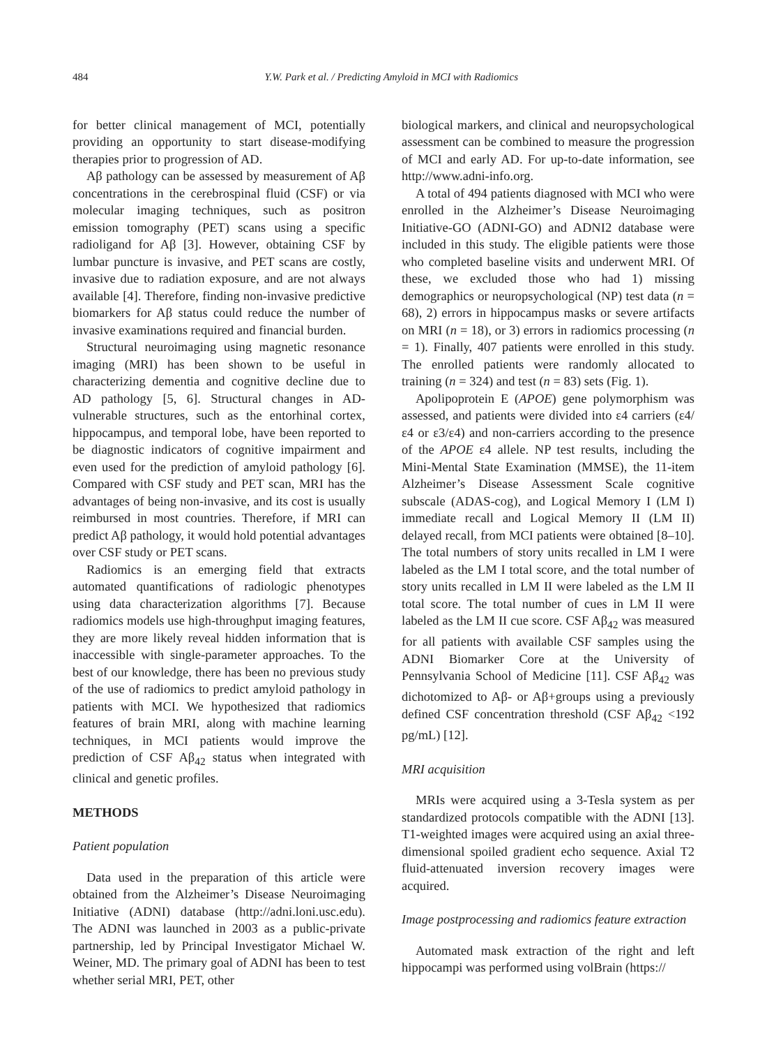484 Y.W. Park et al. / Predicting Amyloid in MCI with Radiomics
for better clinical management of MCI, potentially providing an opportunity to start disease-modifying therapies prior to progression of AD.
Aβ pathology can be assessed by measurement of Aβ concentrations in the cerebrospinal fluid (CSF) or via molecular imaging techniques, such as positron emission tomography (PET) scans using a specific radioligand for Aβ [3]. However, obtaining CSF by lumbar puncture is invasive, and PET scans are costly, invasive due to radiation exposure, and are not always available [4]. Therefore, finding non-invasive predictive biomarkers for Aβ status could reduce the number of invasive examinations required and financial burden.
Structural neuroimaging using magnetic resonance imaging (MRI) has been shown to be useful in characterizing dementia and cognitive decline due to AD pathology [5, 6]. Structural changes in AD-vulnerable structures, such as the entorhinal cortex, hippocampus, and temporal lobe, have been reported to be diagnostic indicators of cognitive impairment and even used for the prediction of amyloid pathology [6]. Compared with CSF study and PET scan, MRI has the advantages of being non-invasive, and its cost is usually reimbursed in most countries. Therefore, if MRI can predict Aβ pathology, it would hold potential advantages over CSF study or PET scans.
Radiomics is an emerging field that extracts automated quantifications of radiologic phenotypes using data characterization algorithms [7]. Because radiomics models use high-throughput imaging features, they are more likely reveal hidden information that is inaccessible with single-parameter approaches. To the best of our knowledge, there has been no previous study of the use of radiomics to predict amyloid pathology in patients with MCI. We hypothesized that radiomics features of brain MRI, along with machine learning techniques, in MCI patients would improve the prediction of CSF Aβ<sub>42</sub> status when integrated with clinical and genetic profiles.
METHODS
Patient population
Data used in the preparation of this article were obtained from the Alzheimer’s Disease Neuroimaging Initiative (ADNI) database (http://adni.loni.usc.edu). The ADNI was launched in 2003 as a public-private partnership, led by Principal Investigator Michael W. Weiner, MD. The primary goal of ADNI has been to test whether serial MRI, PET, other
biological markers, and clinical and neuropsychological assessment can be combined to measure the progression of MCI and early AD. For up-to-date information, see http://www.adni-info.org.
A total of 494 patients diagnosed with MCI who were enrolled in the Alzheimer’s Disease Neuroimaging Initiative-GO (ADNI-GO) and ADNI2 database were included in this study. The eligible patients were those who completed baseline visits and underwent MRI. Of these, we excluded those who had 1) missing demographics or neuropsychological (NP) test data (n = 68), 2) errors in hippocampus masks or severe artifacts on MRI (n = 18), or 3) errors in radiomics processing (n = 1). Finally, 407 patients were enrolled in this study. The enrolled patients were randomly allocated to training (n = 324) and test (n = 83) sets (Fig. 1).
Apolipoprotein E (APOE) gene polymorphism was assessed, and patients were divided into ε4 carriers (ε4/ε4 or ε3/ε4) and non-carriers according to the presence of the APOE ε4 allele. NP test results, including the Mini-Mental State Examination (MMSE), the 11-item Alzheimer’s Disease Assessment Scale cognitive subscale (ADAS-cog), and Logical Memory I (LM I) immediate recall and Logical Memory II (LM II) delayed recall, from MCI patients were obtained [8–10]. The total numbers of story units recalled in LM I were labeled as the LM I total score, and the total number of story units recalled in LM II were labeled as the LM II total score. The total number of cues in LM II were labeled as the LM II cue score. CSF Aβ<sub>42</sub> was measured for all patients with available CSF samples using the ADNI Biomarker Core at the University of Pennsylvania School of Medicine [11]. CSF Aβ<sub>42</sub> was dichotomized to Aβ- or Aβ+groups using a previously defined CSF concentration threshold (CSF Aβ<sub>42</sub> <192 pg/mL) [12].
MRI acquisition
MRIs were acquired using a 3-Tesla system as per standardized protocols compatible with the ADNI [13]. T1-weighted images were acquired using an axial three-dimensional spoiled gradient echo sequence. Axial T2 fluid-attenuated inversion recovery images were acquired.
Image postprocessing and radiomics feature extraction
Automated mask extraction of the right and left hippocampi was performed using volBrain (https://